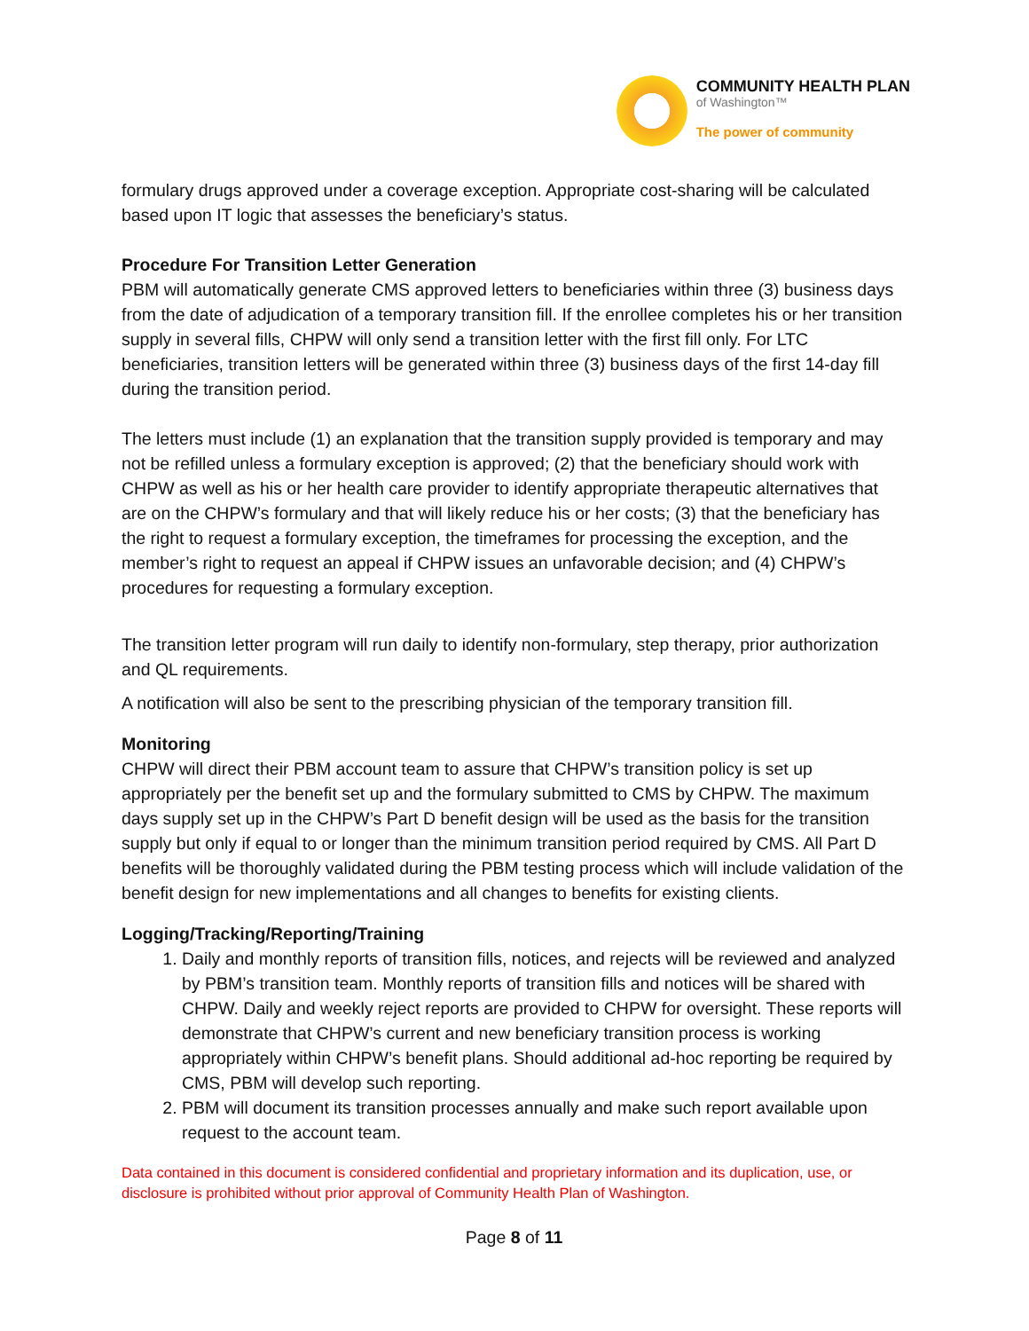COMMUNITY HEALTH PLAN
of Washington™
The power of community
formulary drugs approved under a coverage exception. Appropriate cost-sharing will be calculated based upon IT logic that assesses the beneficiary’s status.
Procedure For Transition Letter Generation
PBM will automatically generate CMS approved letters to beneficiaries within three (3) business days from the date of adjudication of a temporary transition fill. If the enrollee completes his or her transition supply in several fills, CHPW will only send a transition letter with the first fill only. For LTC beneficiaries, transition letters will be generated within three (3) business days of the first 14-day fill during the transition period.
The letters must include (1) an explanation that the transition supply provided is temporary and may not be refilled unless a formulary exception is approved; (2) that the beneficiary should work with CHPW as well as his or her health care provider to identify appropriate therapeutic alternatives that are on the CHPW’s formulary and that will likely reduce his or her costs; (3) that the beneficiary has the right to request a formulary exception, the timeframes for processing the exception, and the member’s right to request an appeal if CHPW issues an unfavorable decision; and (4) CHPW’s procedures for requesting a formulary exception.
The transition letter program will run daily to identify non-formulary, step therapy, prior authorization and QL requirements.
A notification will also be sent to the prescribing physician of the temporary transition fill.
Monitoring
CHPW will direct their PBM account team to assure that CHPW’s transition policy is set up appropriately per the benefit set up and the formulary submitted to CMS by CHPW. The maximum days supply set up in the CHPW’s Part D benefit design will be used as the basis for the transition supply but only if equal to or longer than the minimum transition period required by CMS. All Part D benefits will be thoroughly validated during the PBM testing process which will include validation of the benefit design for new implementations and all changes to benefits for existing clients.
Logging/Tracking/Reporting/Training
1. Daily and monthly reports of transition fills, notices, and rejects will be reviewed and analyzed by PBM’s transition team. Monthly reports of transition fills and notices will be shared with CHPW. Daily and weekly reject reports are provided to CHPW for oversight. These reports will demonstrate that CHPW’s current and new beneficiary transition process is working appropriately within CHPW’s benefit plans. Should additional ad-hoc reporting be required by CMS, PBM will develop such reporting.
2. PBM will document its transition processes annually and make such report available upon request to the account team.
Data contained in this document is considered confidential and proprietary information and its duplication, use, or disclosure is prohibited without prior approval of Community Health Plan of Washington.
Page 8 of 11